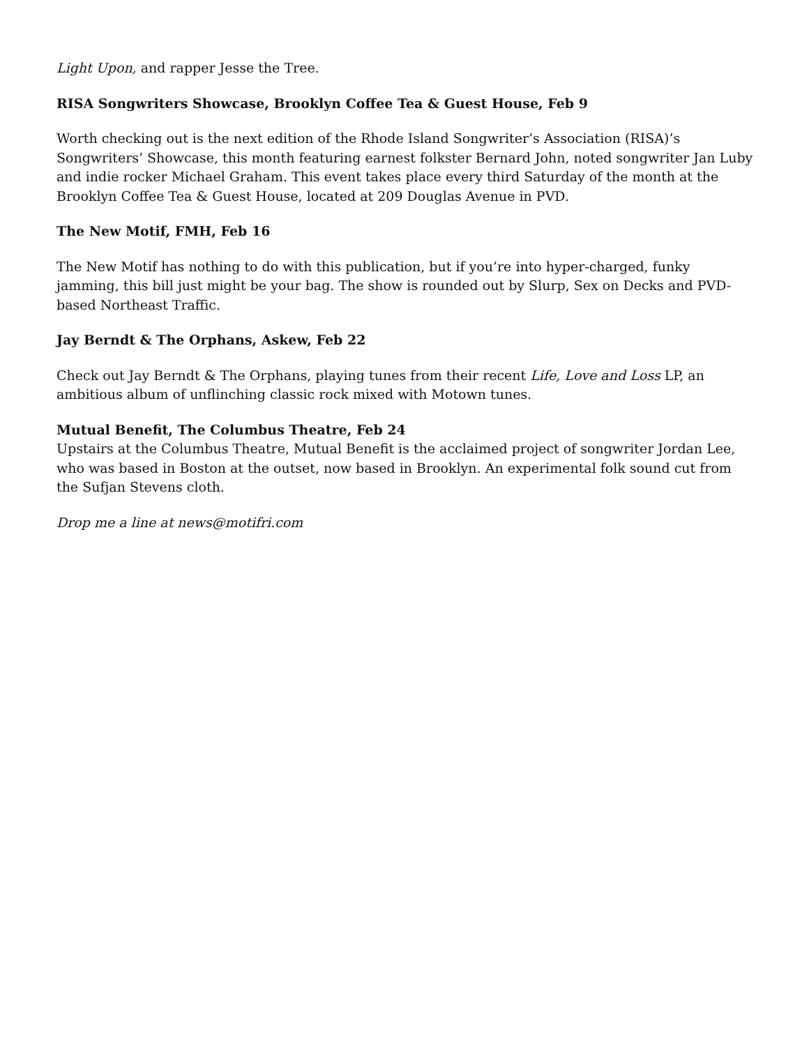Light Upon, and rapper Jesse the Tree.
RISA Songwriters Showcase, Brooklyn Coffee Tea & Guest House, Feb 9
Worth checking out is the next edition of the Rhode Island Songwriter’s Association (RISA)’s Songwriters’ Showcase, this month featuring earnest folkster Bernard John, noted songwriter Jan Luby and indie rocker Michael Graham. This event takes place every third Saturday of the month at the Brooklyn Coffee Tea & Guest House, located at 209 Douglas Avenue in PVD.
The New Motif, FMH, Feb 16
The New Motif has nothing to do with this publication, but if you’re into hyper-charged, funky jamming, this bill just might be your bag. The show is rounded out by Slurp, Sex on Decks and PVD-based Northeast Traffic.
Jay Berndt & The Orphans, Askew, Feb 22
Check out Jay Berndt & The Orphans, playing tunes from their recent Life, Love and Loss LP, an ambitious album of unflinching classic rock mixed with Motown tunes.
Mutual Benefit, The Columbus Theatre, Feb 24
Upstairs at the Columbus Theatre, Mutual Benefit is the acclaimed project of songwriter Jordan Lee, who was based in Boston at the outset, now based in Brooklyn. An experimental folk sound cut from the Sufjan Stevens cloth.
Drop me a line at news@motifri.com